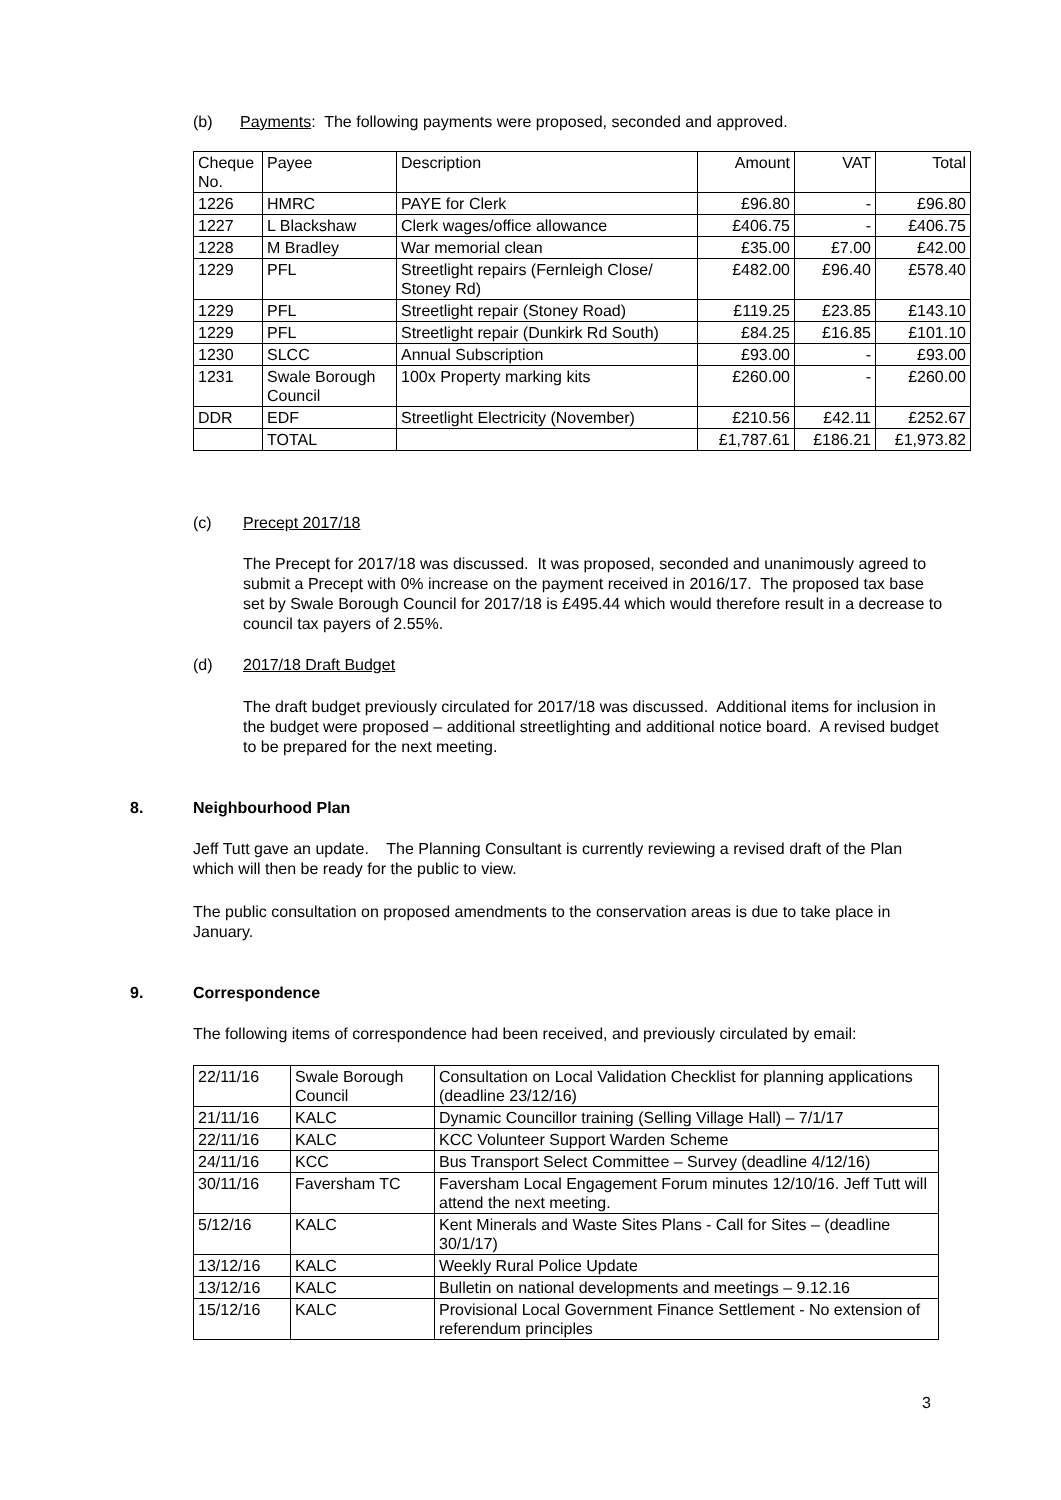(b) Payments: The following payments were proposed, seconded and approved.
| Cheque No. | Payee | Description | Amount | VAT | Total |
| 1226 | HMRC | PAYE for Clerk | £96.80 | - | £96.80 |
| 1227 | L Blackshaw | Clerk wages/office allowance | £406.75 | - | £406.75 |
| 1228 | M Bradley | War memorial clean | £35.00 | £7.00 | £42.00 |
| 1229 | PFL | Streetlight repairs (Fernleigh Close/ Stoney Rd) | £482.00 | £96.40 | £578.40 |
| 1229 | PFL | Streetlight repair (Stoney Road) | £119.25 | £23.85 | £143.10 |
| 1229 | PFL | Streetlight repair (Dunkirk Rd South) | £84.25 | £16.85 | £101.10 |
| 1230 | SLCC | Annual Subscription | £93.00 | - | £93.00 |
| 1231 | Swale Borough Council | 100x Property marking kits | £260.00 | - | £260.00 |
| DDR | EDF | Streetlight Electricity (November) | £210.56 | £42.11 | £252.67 |
| | TOTAL | | £1,787.61 | £186.21 | £1,973.82 |
(c) Precept 2017/18
The Precept for 2017/18 was discussed. It was proposed, seconded and unanimously agreed to submit a Precept with 0% increase on the payment received in 2016/17. The proposed tax base set by Swale Borough Council for 2017/18 is £495.44 which would therefore result in a decrease to council tax payers of 2.55%.
(d) 2017/18 Draft Budget
The draft budget previously circulated for 2017/18 was discussed. Additional items for inclusion in the budget were proposed – additional streetlighting and additional notice board. A revised budget to be prepared for the next meeting.
8. Neighbourhood Plan
Jeff Tutt gave an update. The Planning Consultant is currently reviewing a revised draft of the Plan which will then be ready for the public to view.
The public consultation on proposed amendments to the conservation areas is due to take place in January.
9. Correspondence
The following items of correspondence had been received, and previously circulated by email:
| 22/11/16 | Swale Borough Council | Consultation on Local Validation Checklist for planning applications (deadline 23/12/16) |
| 21/11/16 | KALC | Dynamic Councillor training (Selling Village Hall) – 7/1/17 |
| 22/11/16 | KALC | KCC Volunteer Support Warden Scheme |
| 24/11/16 | KCC | Bus Transport Select Committee – Survey (deadline 4/12/16) |
| 30/11/16 | Faversham TC | Faversham Local Engagement Forum minutes 12/10/16. Jeff Tutt will attend the next meeting. |
| 5/12/16 | KALC | Kent Minerals and Waste Sites Plans - Call for Sites – (deadline 30/1/17) |
| 13/12/16 | KALC | Weekly Rural Police Update |
| 13/12/16 | KALC | Bulletin on national developments and meetings – 9.12.16 |
| 15/12/16 | KALC | Provisional Local Government Finance Settlement - No extension of referendum principles |
3